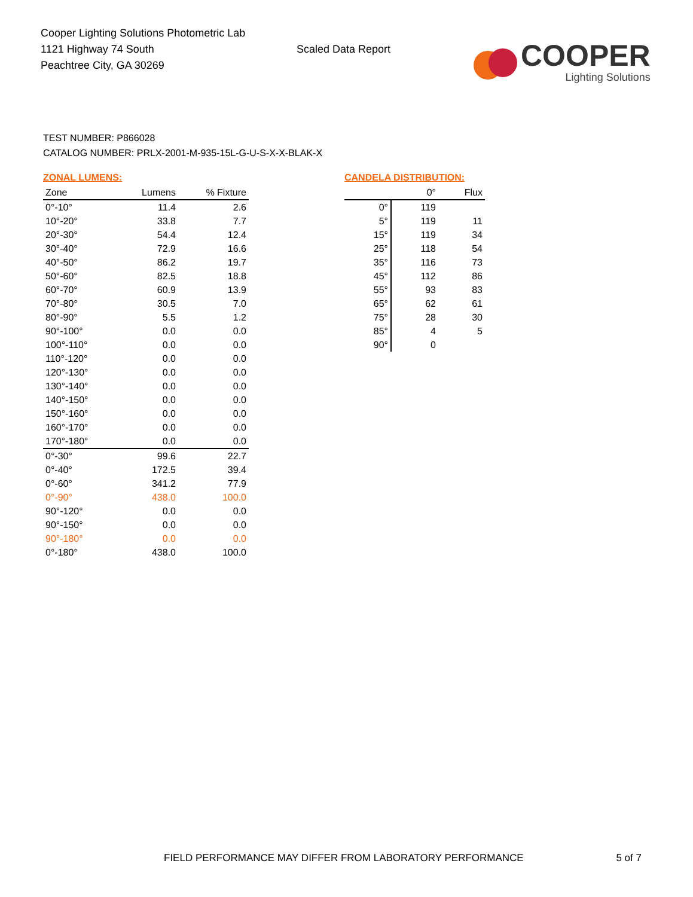Cooper Lighting Solutions Photometric Lab
1121 Highway 74 South
Peachtree City, GA 30269
Scaled Data Report
COOPER
Lighting Solutions
TEST NUMBER: P866028
CATALOG NUMBER: PRLX-2001-M-935-15L-G-U-S-X-X-BLAK-X
ZONAL LUMENS:
| Zone | Lumens | % Fixture |
| --- | --- | --- |
| 0°-10° | 11.4 | 2.6 |
| 10°-20° | 33.8 | 7.7 |
| 20°-30° | 54.4 | 12.4 |
| 30°-40° | 72.9 | 16.6 |
| 40°-50° | 86.2 | 19.7 |
| 50°-60° | 82.5 | 18.8 |
| 60°-70° | 60.9 | 13.9 |
| 70°-80° | 30.5 | 7.0 |
| 80°-90° | 5.5 | 1.2 |
| 90°-100° | 0.0 | 0.0 |
| 100°-110° | 0.0 | 0.0 |
| 110°-120° | 0.0 | 0.0 |
| 120°-130° | 0.0 | 0.0 |
| 130°-140° | 0.0 | 0.0 |
| 140°-150° | 0.0 | 0.0 |
| 150°-160° | 0.0 | 0.0 |
| 160°-170° | 0.0 | 0.0 |
| 170°-180° | 0.0 | 0.0 |
| 0°-30° | 99.6 | 22.7 |
| 0°-40° | 172.5 | 39.4 |
| 0°-60° | 341.2 | 77.9 |
| 0°-90° | 438.0 | 100.0 |
| 90°-120° | 0.0 | 0.0 |
| 90°-150° | 0.0 | 0.0 |
| 90°-180° | 0.0 | 0.0 |
| 0°-180° | 438.0 | 100.0 |
CANDELA DISTRIBUTION:
| | 0° | Flux |
| --- | --- | --- |
| 0° | 119 | |
| 5° | 119 | 11 |
| 15° | 119 | 34 |
| 25° | 118 | 54 |
| 35° | 116 | 73 |
| 45° | 112 | 86 |
| 55° | 93 | 83 |
| 65° | 62 | 61 |
| 75° | 28 | 30 |
| 85° | 4 | 5 |
| 90° | 0 | |
FIELD PERFORMANCE MAY DIFFER FROM LABORATORY PERFORMANCE 5 of 7